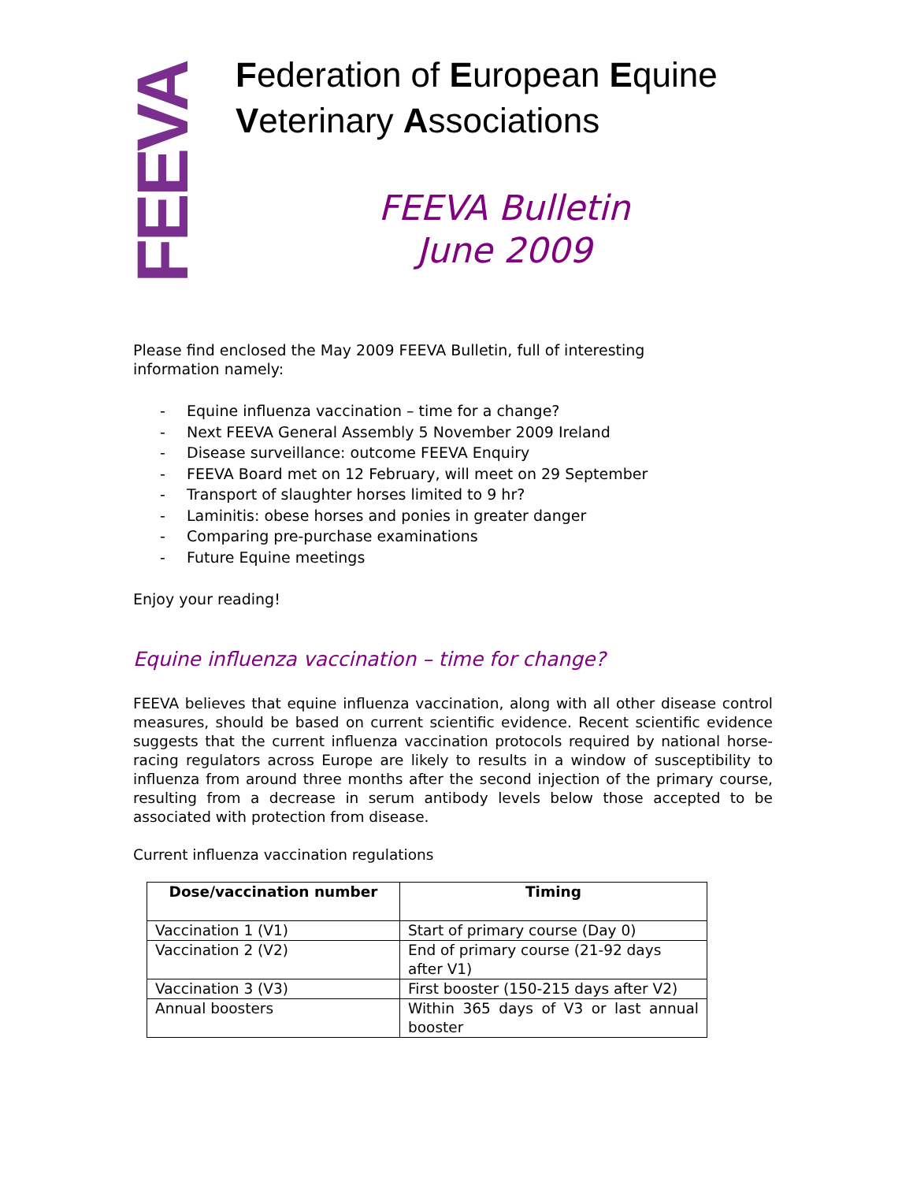FEEVA
Federation of European Equine
Veterinary Associations
FEEVA Bulletin
June 2009
Please find enclosed the May 2009 FEEVA Bulletin, full of interesting
information namely:
- Equine influenza vaccination – time for a change?
- Next FEEVA General Assembly 5 November 2009 Ireland
- Disease surveillance: outcome FEEVA Enquiry
- FEEVA Board met on 12 February, will meet on 29 September
- Transport of slaughter horses limited to 9 hr?
- Laminitis: obese horses and ponies in greater danger
- Comparing pre-purchase examinations
- Future Equine meetings
Enjoy your reading!
Equine influenza vaccination – time for change?
FEEVA believes that equine influenza vaccination, along with all other disease control measures, should be based on current scientific evidence. Recent scientific evidence suggests that the current influenza vaccination protocols required by national horse-racing regulators across Europe are likely to results in a window of susceptibility to influenza from around three months after the second injection of the primary course, resulting from a decrease in serum antibody levels below those accepted to be associated with protection from disease.
Current influenza vaccination regulations
| Dose/vaccination number | Timing |
| --- | --- |
| Vaccination 1 (V1) | Start of primary course (Day 0) |
| Vaccination 2 (V2) | End of primary course (21-92 days after V1) |
| Vaccination 3 (V3) | First booster (150-215 days after V2) |
| Annual boosters | Within 365 days of V3 or last annual booster |